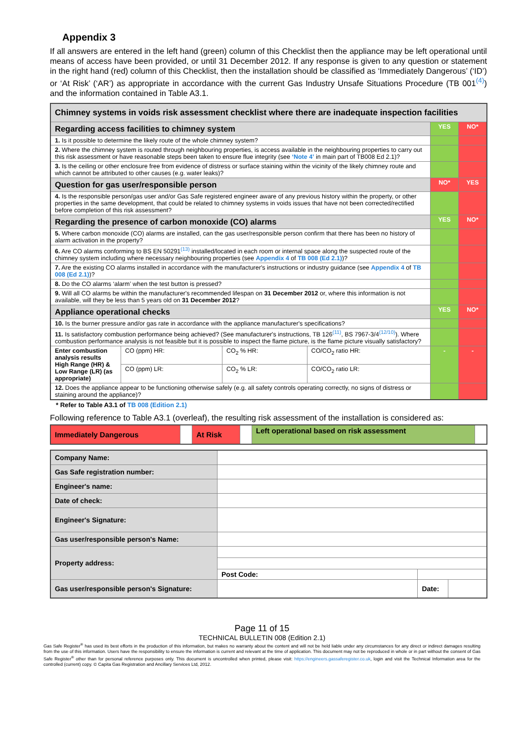Appendix 3
If all answers are entered in the left hand (green) column of this Checklist then the appliance may be left operational until means of access have been provided, or until 31 December 2012. If any response is given to any question or statement in the right hand (red) column of this Checklist, then the installation should be classified as ‘Immediately Dangerous’ (‘ID’) or ‘At Risk’ (‘AR’) as appropriate in accordance with the current Gas Industry Unsafe Situations Procedure (TB 001<sup>(4)</sup>) and the information contained in Table A3.1.
| Chimney systems in voids risk assessment checklist where there are inadequate inspection facilities | | | | | |
| Regarding access facilities to chimney system | | | | YES | NO* |
| 1. Is it possible to determine the likely route of the whole chimney system? | | | | | |
| 2. Where the chimney system is routed through neighbouring properties, is access available in the neighbouring properties to carry out this risk assessment or have reasonable steps been taken to ensure flue integrity (see ‘Note 4’ in main part of TB008 Ed 2.1)? | | | | | |
| 3. Is the ceiling or other enclosure free from evidence of distress or surface staining within the vicinity of the likely chimney route and which cannot be attributed to other causes (e.g. water leaks)? | | | | | |
| Question for gas user/responsible person | | | | NO* | YES |
| 4. Is the responsible person/gas user and/or Gas Safe registered engineer aware of any previous history within the property, or other properties in the same development, that could be related to chimney systems in voids issues that have not been corrected/rectified before completion of this risk assessment? | | | | | |
| Regarding the presence of carbon monoxide (CO) alarms | | | | YES | NO* |
| 5. Where carbon monoxide (CO) alarms are installed, can the gas user/responsible person confirm that there has been no history of alarm activation in the property? | | | | | |
| 6. Are CO alarms conforming to BS EN 50291<sup>(13)</sup> installed/located in each room or internal space along the suspected route of the chimney system including where necessary neighbouring properties (see Appendix 4 of TB 008 (Ed 2.1) )? | | | | | |
| 7. Are the existing CO alarms installed in accordance with the manufacturer's instructions or industry guidance (see Appendix 4 of TB 008 (Ed 2.1) )? | | | | | |
| 8. Do the CO alarms ‘alarm’ when the test button is pressed? | | | | | |
| 9. Will all CO alarms be within the manufacturer's recommended lifespan on 31 December 2012 or, where this information is not available, will they be less than 5 years old on 31 December 2012 ? | | | | | |
| Appliance operational checks | | | | YES | NO* |
| 10. Is the burner pressure and/or gas rate in accordance with the appliance manufacturer's specifications? | | | | | |
| 11. Is satisfactory combustion performance being achieved? (See manufacturer's instructions, TB 126<sup>(11)</sup>, BS 7967-3/4<sup>(12/10)</sup>). Where combustion performance analysis is not feasible but it is possible to inspect the flame picture, is the flame picture visually satisfactory? | | | | | |
| Enter combustion analysis results High Range (HR) & Low Range (LR) (as appropriate) | CO (ppm) HR: | CO<sub>2</sub> % HR: | CO/CO<sub>2</sub> ratio HR: | - | - |
| | CO (ppm) LR: | CO<sub>2</sub> % LR: | CO/CO<sub>2</sub> ratio LR: | | |
| 12. Does the appliance appear to be functioning otherwise safely (e.g. all safety controls operating correctly, no signs of distress or staining around the appliance)? | | | | | |
* Refer to Table A3.1 of TB 008 (Edition 2.1)
Following reference to Table A3.1 (overleaf), the resulting risk assessment of the installation is considered as:
| Immediately Dangerous | | At Risk | | Left operational based on risk assessment | |
| Company Name: | | | |
| Gas Safe registration number: | | | |
| Engineer's name: | | | |
| Date of check: | | | |
| Engineer's Signature: | | | |
| Gas user/responsible person's Name: | | | |
| Property address: | | | |
| | Post Code: | | |
| Gas user/responsible person's Signature: | | Date: | |
Page 11 of 15
TECHNICAL BULLETIN 008 (Edition 2.1)
Gas Safe Register<sup>®</sup> has used its best efforts in the production of this information, but makes no warranty about the content and will not be held liable under any circumstances for any direct or indirect damages resulting from the use of this information. Users have the responsibility to ensure the information is current and relevant at the time of application. This document may not be reproduced in whole or in part without the consent of Gas Safe Register<sup>®</sup> other than for personal reference purposes only. This document is uncontrolled when printed, please visit: https://engineers.gassaferegister.co.uk, login and visit the Technical Information area for the controlled (current) copy. © Capita Gas Registration and Ancillary Services Ltd, 2012.